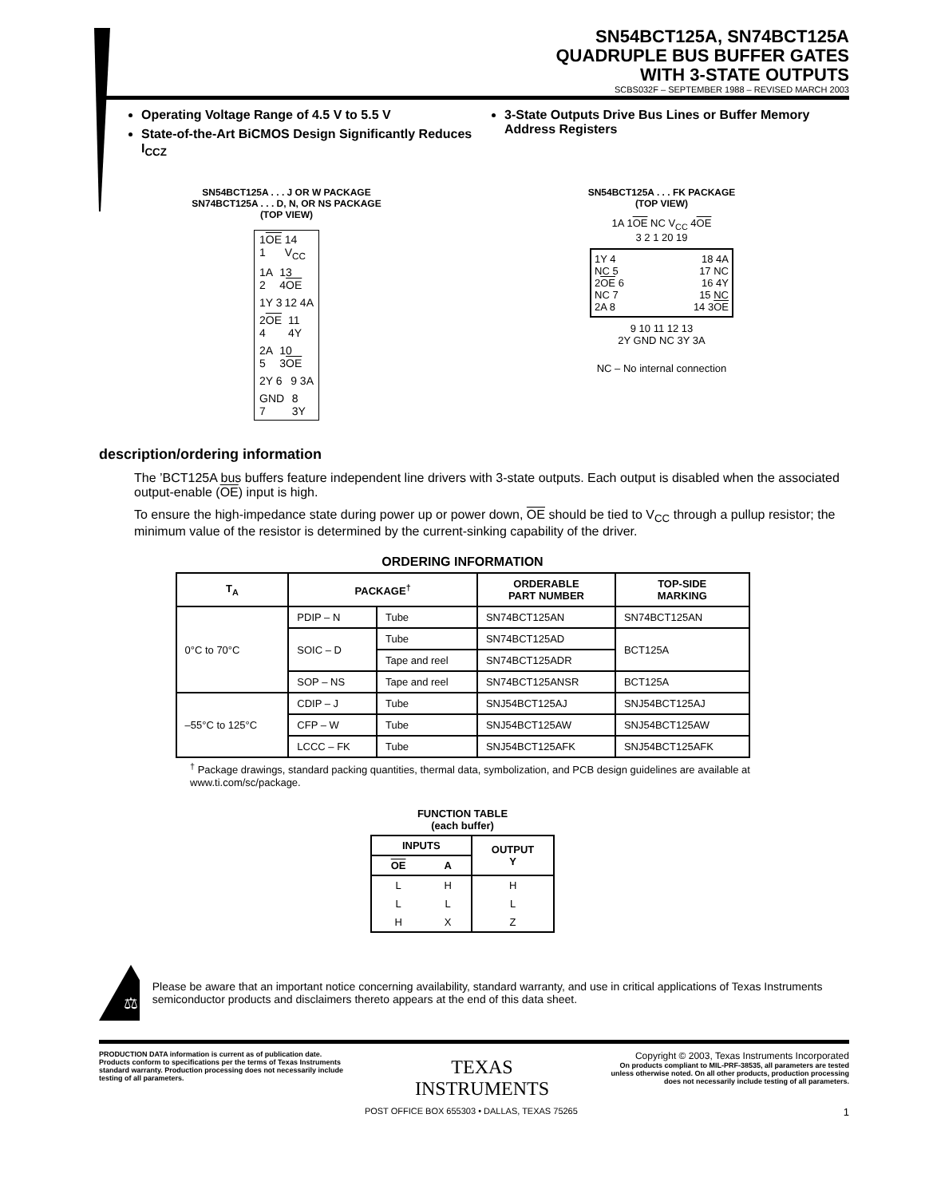SN54BCT125A, SN74BCT125A
QUADRUPLE BUS BUFFER GATES
WITH 3-STATE OUTPUTS
SCBS032F – SEPTEMBER 1988 – REVISED MARCH 2003
Operating Voltage Range of 4.5 V to 5.5 V
State-of-the-Art BiCMOS Design Significantly Reduces I<sub>CCZ</sub>
3-State Outputs Drive Bus Lines or Buffer Memory Address Registers
SN54BCT125A . . . J OR W PACKAGE
SN74BCT125A . . . D, N, OR NS PACKAGE
(TOP VIEW)
1OE 1 14 V<sub>CC</sub>
1A 2 13 4OE
1Y 3 12 4A
2OE 4 11 4Y
2A 5 10 3OE
2Y 6 9 3A
GND 7 8 3Y
SN54BCT125A . . . FK PACKAGE
(TOP VIEW)
1A 1OE NC V<sub>CC</sub> 4OE
3 2 1 20 19
1Y 4 18 4A
NC 5 17 NC
2OE 6 16 4Y
NC 7 15 NC
2A 8 14 3OE
9 10 11 12 13
2Y GND NC 3Y 3A
NC – No internal connection
description/ordering information
The ’BCT125A bus buffers feature independent line drivers with 3-state outputs. Each output is disabled when the associated output-enable (OE) input is high.
To ensure the high-impedance state during power up or power down, OE should be tied to V<sub>CC</sub> through a pullup resistor; the minimum value of the resistor is determined by the current-sinking capability of the driver.
ORDERING INFORMATION
| T<sub>A</sub> | PACKAGE<sup>†</sup> | | ORDERABLE PART NUMBER | TOP-SIDE MARKING |
| --- | --- | --- | --- | --- |
| 0°C to 70°C | PDIP – N | Tube | SN74BCT125AN | SN74BCT125AN |
| | SOIC – D | Tube | SN74BCT125AD | BCT125A |
| | | Tape and reel | SN74BCT125ADR | |
| | SOP – NS | Tape and reel | SN74BCT125ANSR | BCT125A |
| –55°C to 125°C | CDIP – J | Tube | SNJ54BCT125AJ | SNJ54BCT125AJ |
| | CFP – W | Tube | SNJ54BCT125AW | SNJ54BCT125AW |
| | LCCC – FK | Tube | SNJ54BCT125AFK | SNJ54BCT125AFK |
<sup>†</sup> Package drawings, standard packing quantities, thermal data, symbolization, and PCB design guidelines are available at www.ti.com/sc/package.
FUNCTION TABLE
(each buffer)
| INPUTS | | OUTPUT Y |
| --- | --- | --- |
| OE | A | |
| L | H | H |
| L | L | L |
| H | X | Z |
⚖
Please be aware that an important notice concerning availability, standard warranty, and use in critical applications of Texas Instruments semiconductor products and disclaimers thereto appears at the end of this data sheet.
PRODUCTION DATA information is current as of publication date. Products conform to specifications per the terms of Texas Instruments standard warranty. Production processing does not necessarily include testing of all parameters.
TEXAS
INSTRUMENTS
Copyright © 2003, Texas Instruments Incorporated
On products compliant to MIL-PRF-38535, all parameters are tested unless otherwise noted. On all other products, production processing does not necessarily include testing of all parameters.
POST OFFICE BOX 655303 • DALLAS, TEXAS 75265 1